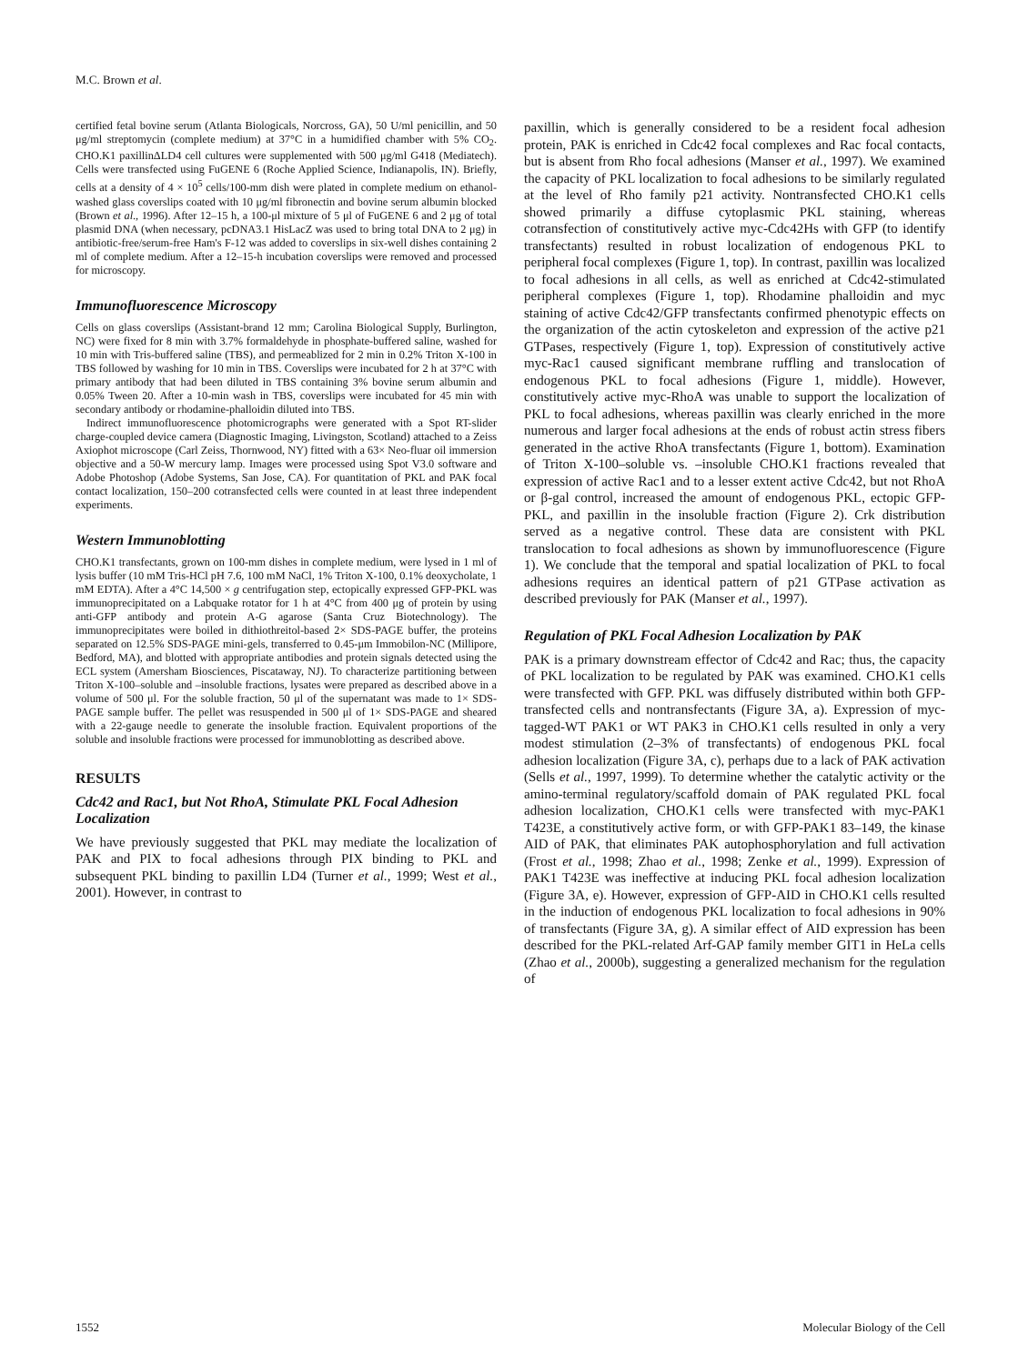M.C. Brown et al.
certified fetal bovine serum (Atlanta Biologicals, Norcross, GA), 50 U/ml penicillin, and 50 μg/ml streptomycin (complete medium) at 37°C in a humidified chamber with 5% CO<sub>2</sub>. CHO.K1 paxillinΔLD4 cell cultures were supplemented with 500 μg/ml G418 (Mediatech). Cells were transfected using FuGENE 6 (Roche Applied Science, Indianapolis, IN). Briefly, cells at a density of 4 × 10<sup>5</sup> cells/100-mm dish were plated in complete medium on ethanol-washed glass coverslips coated with 10 μg/ml fibronectin and bovine serum albumin blocked (Brown et al., 1996). After 12–15 h, a 100-μl mixture of 5 μl of FuGENE 6 and 2 μg of total plasmid DNA (when necessary, pcDNA3.1 HisLacZ was used to bring total DNA to 2 μg) in antibiotic-free/serum-free Ham's F-12 was added to coverslips in six-well dishes containing 2 ml of complete medium. After a 12–15-h incubation coverslips were removed and processed for microscopy.
Immunofluorescence Microscopy
Cells on glass coverslips (Assistant-brand 12 mm; Carolina Biological Supply, Burlington, NC) were fixed for 8 min with 3.7% formaldehyde in phosphate-buffered saline, washed for 10 min with Tris-buffered saline (TBS), and permeablized for 2 min in 0.2% Triton X-100 in TBS followed by washing for 10 min in TBS. Coverslips were incubated for 2 h at 37°C with primary antibody that had been diluted in TBS containing 3% bovine serum albumin and 0.05% Tween 20. After a 10-min wash in TBS, coverslips were incubated for 45 min with secondary antibody or rhodamine-phalloidin diluted into TBS.
Indirect immunofluorescence photomicrographs were generated with a Spot RT-slider charge-coupled device camera (Diagnostic Imaging, Livingston, Scotland) attached to a Zeiss Axiophot microscope (Carl Zeiss, Thornwood, NY) fitted with a 63× Neo-fluar oil immersion objective and a 50-W mercury lamp. Images were processed using Spot V3.0 software and Adobe Photoshop (Adobe Systems, San Jose, CA). For quantitation of PKL and PAK focal contact localization, 150–200 cotransfected cells were counted in at least three independent experiments.
Western Immunoblotting
CHO.K1 transfectants, grown on 100-mm dishes in complete medium, were lysed in 1 ml of lysis buffer (10 mM Tris-HCl pH 7.6, 100 mM NaCl, 1% Triton X-100, 0.1% deoxycholate, 1 mM EDTA). After a 4°C 14,500 × g centrifugation step, ectopically expressed GFP-PKL was immunoprecipitated on a Labquake rotator for 1 h at 4°C from 400 μg of protein by using anti-GFP antibody and protein A-G agarose (Santa Cruz Biotechnology). The immunoprecipitates were boiled in dithiothreitol-based 2× SDS-PAGE buffer, the proteins separated on 12.5% SDS-PAGE mini-gels, transferred to 0.45-μm Immobilon-NC (Millipore, Bedford, MA), and blotted with appropriate antibodies and protein signals detected using the ECL system (Amersham Biosciences, Piscataway, NJ). To characterize partitioning between Triton X-100–soluble and –insoluble fractions, lysates were prepared as described above in a volume of 500 μl. For the soluble fraction, 50 μl of the supernatant was made to 1× SDS-PAGE sample buffer. The pellet was resuspended in 500 μl of 1× SDS-PAGE and sheared with a 22-gauge needle to generate the insoluble fraction. Equivalent proportions of the soluble and insoluble fractions were processed for immunoblotting as described above.
RESULTS
Cdc42 and Rac1, but Not RhoA, Stimulate PKL Focal Adhesion Localization
We have previously suggested that PKL may mediate the localization of PAK and PIX to focal adhesions through PIX binding to PKL and subsequent PKL binding to paxillin LD4 (Turner et al., 1999; West et al., 2001). However, in contrast to
paxillin, which is generally considered to be a resident focal adhesion protein, PAK is enriched in Cdc42 focal complexes and Rac focal contacts, but is absent from Rho focal adhesions (Manser et al., 1997). We examined the capacity of PKL localization to focal adhesions to be similarly regulated at the level of Rho family p21 activity. Nontransfected CHO.K1 cells showed primarily a diffuse cytoplasmic PKL staining, whereas cotransfection of constitutively active myc-Cdc42Hs with GFP (to identify transfectants) resulted in robust localization of endogenous PKL to peripheral focal complexes (Figure 1, top). In contrast, paxillin was localized to focal adhesions in all cells, as well as enriched at Cdc42-stimulated peripheral complexes (Figure 1, top). Rhodamine phalloidin and myc staining of active Cdc42/GFP transfectants confirmed phenotypic effects on the organization of the actin cytoskeleton and expression of the active p21 GTPases, respectively (Figure 1, top). Expression of constitutively active myc-Rac1 caused significant membrane ruffling and translocation of endogenous PKL to focal adhesions (Figure 1, middle). However, constitutively active myc-RhoA was unable to support the localization of PKL to focal adhesions, whereas paxillin was clearly enriched in the more numerous and larger focal adhesions at the ends of robust actin stress fibers generated in the active RhoA transfectants (Figure 1, bottom). Examination of Triton X-100–soluble vs. –insoluble CHO.K1 fractions revealed that expression of active Rac1 and to a lesser extent active Cdc42, but not RhoA or β-gal control, increased the amount of endogenous PKL, ectopic GFP-PKL, and paxillin in the insoluble fraction (Figure 2). Crk distribution served as a negative control. These data are consistent with PKL translocation to focal adhesions as shown by immunofluorescence (Figure 1). We conclude that the temporal and spatial localization of PKL to focal adhesions requires an identical pattern of p21 GTPase activation as described previously for PAK (Manser et al., 1997).
Regulation of PKL Focal Adhesion Localization by PAK
PAK is a primary downstream effector of Cdc42 and Rac; thus, the capacity of PKL localization to be regulated by PAK was examined. CHO.K1 cells were transfected with GFP. PKL was diffusely distributed within both GFP-transfected cells and nontransfectants (Figure 3A, a). Expression of myc-tagged-WT PAK1 or WT PAK3 in CHO.K1 cells resulted in only a very modest stimulation (2–3% of transfectants) of endogenous PKL focal adhesion localization (Figure 3A, c), perhaps due to a lack of PAK activation (Sells et al., 1997, 1999). To determine whether the catalytic activity or the amino-terminal regulatory/scaffold domain of PAK regulated PKL focal adhesion localization, CHO.K1 cells were transfected with myc-PAK1 T423E, a constitutively active form, or with GFP-PAK1 83–149, the kinase AID of PAK, that eliminates PAK autophosphorylation and full activation (Frost et al., 1998; Zhao et al., 1998; Zenke et al., 1999). Expression of PAK1 T423E was ineffective at inducing PKL focal adhesion localization (Figure 3A, e). However, expression of GFP-AID in CHO.K1 cells resulted in the induction of endogenous PKL localization to focal adhesions in 90% of transfectants (Figure 3A, g). A similar effect of AID expression has been described for the PKL-related Arf-GAP family member GIT1 in HeLa cells (Zhao et al., 2000b), suggesting a generalized mechanism for the regulation of
1552 Molecular Biology of the Cell